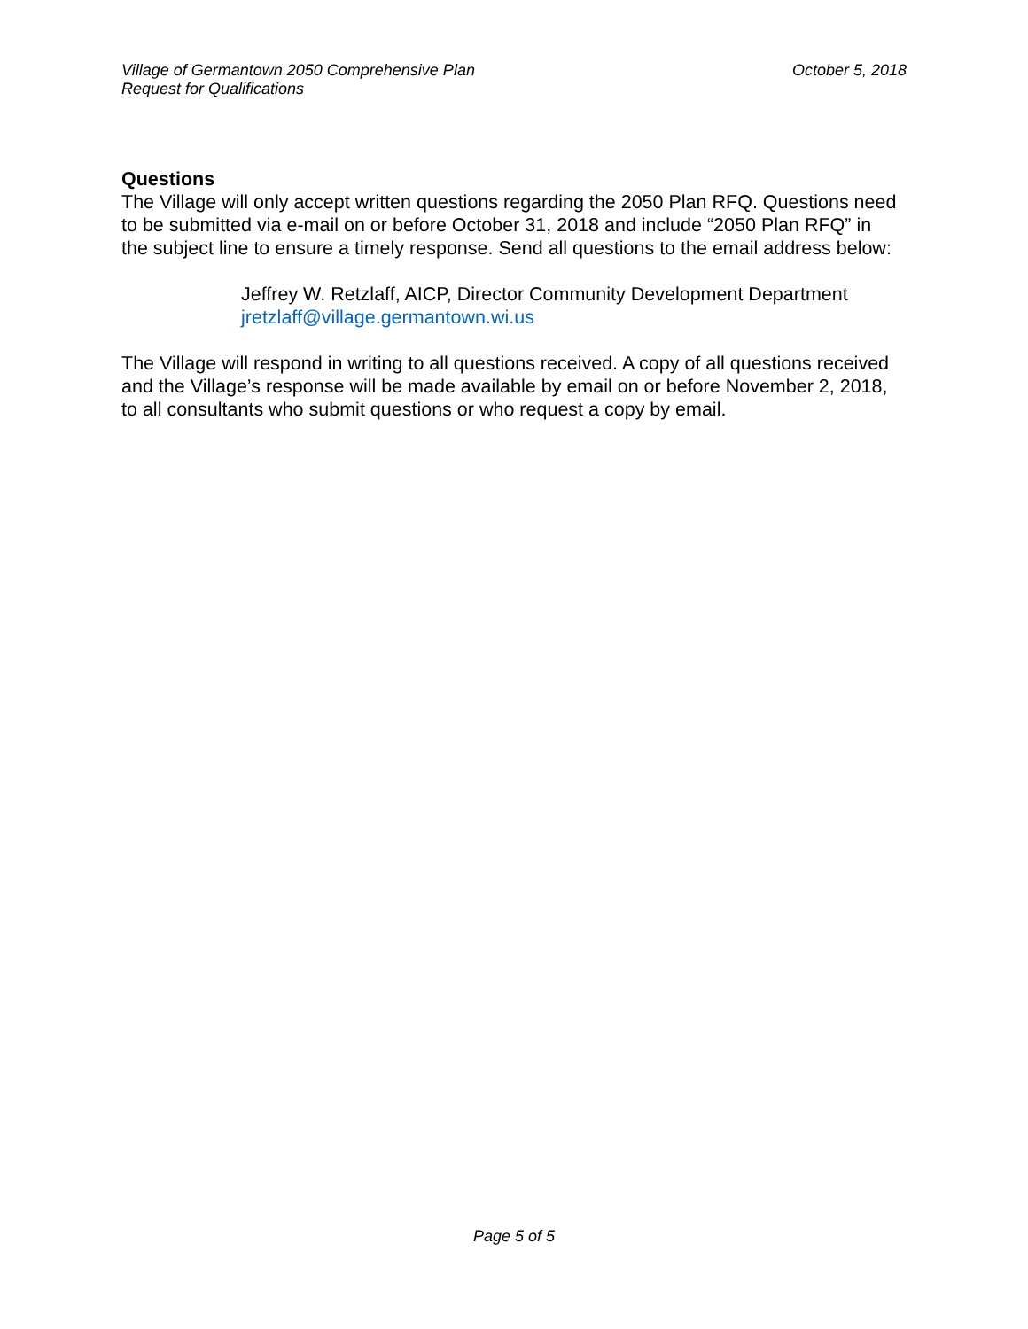Village of Germantown 2050 Comprehensive Plan
Request for Qualifications
October 5, 2018
Questions
The Village will only accept written questions regarding the 2050 Plan RFQ. Questions need to be submitted via e-mail on or before October 31, 2018 and include “2050 Plan RFQ” in the subject line to ensure a timely response. Send all questions to the email address below:
Jeffrey W. Retzlaff, AICP, Director Community Development Department
jretzlaff@village.germantown.wi.us
The Village will respond in writing to all questions received. A copy of all questions received and the Village’s response will be made available by email on or before November 2, 2018, to all consultants who submit questions or who request a copy by email.
Page 5 of 5